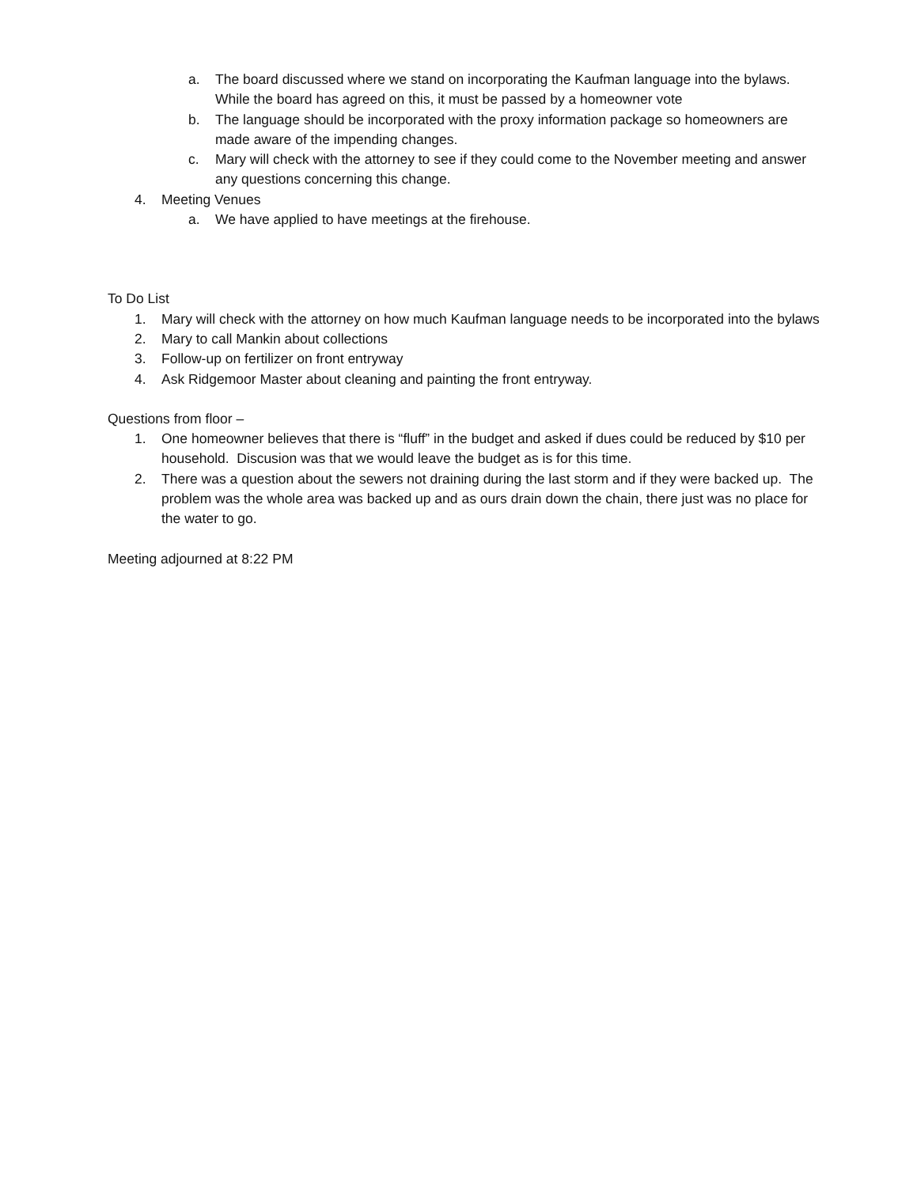a. The board discussed where we stand on incorporating the Kaufman language into the bylaws. While the board has agreed on this, it must be passed by a homeowner vote
b. The language should be incorporated with the proxy information package so homeowners are made aware of the impending changes.
c. Mary will check with the attorney to see if they could come to the November meeting and answer any questions concerning this change.
4. Meeting Venues
a. We have applied to have meetings at the firehouse.
To Do List
1. Mary will check with the attorney on how much Kaufman language needs to be incorporated into the bylaws
2. Mary to call Mankin about collections
3. Follow-up on fertilizer on front entryway
4. Ask Ridgemoor Master about cleaning and painting the front entryway.
Questions from floor –
1. One homeowner believes that there is “fluff” in the budget and asked if dues could be reduced by $10 per household. Discusion was that we would leave the budget as is for this time.
2. There was a question about the sewers not draining during the last storm and if they were backed up. The problem was the whole area was backed up and as ours drain down the chain, there just was no place for the water to go.
Meeting adjourned at 8:22 PM